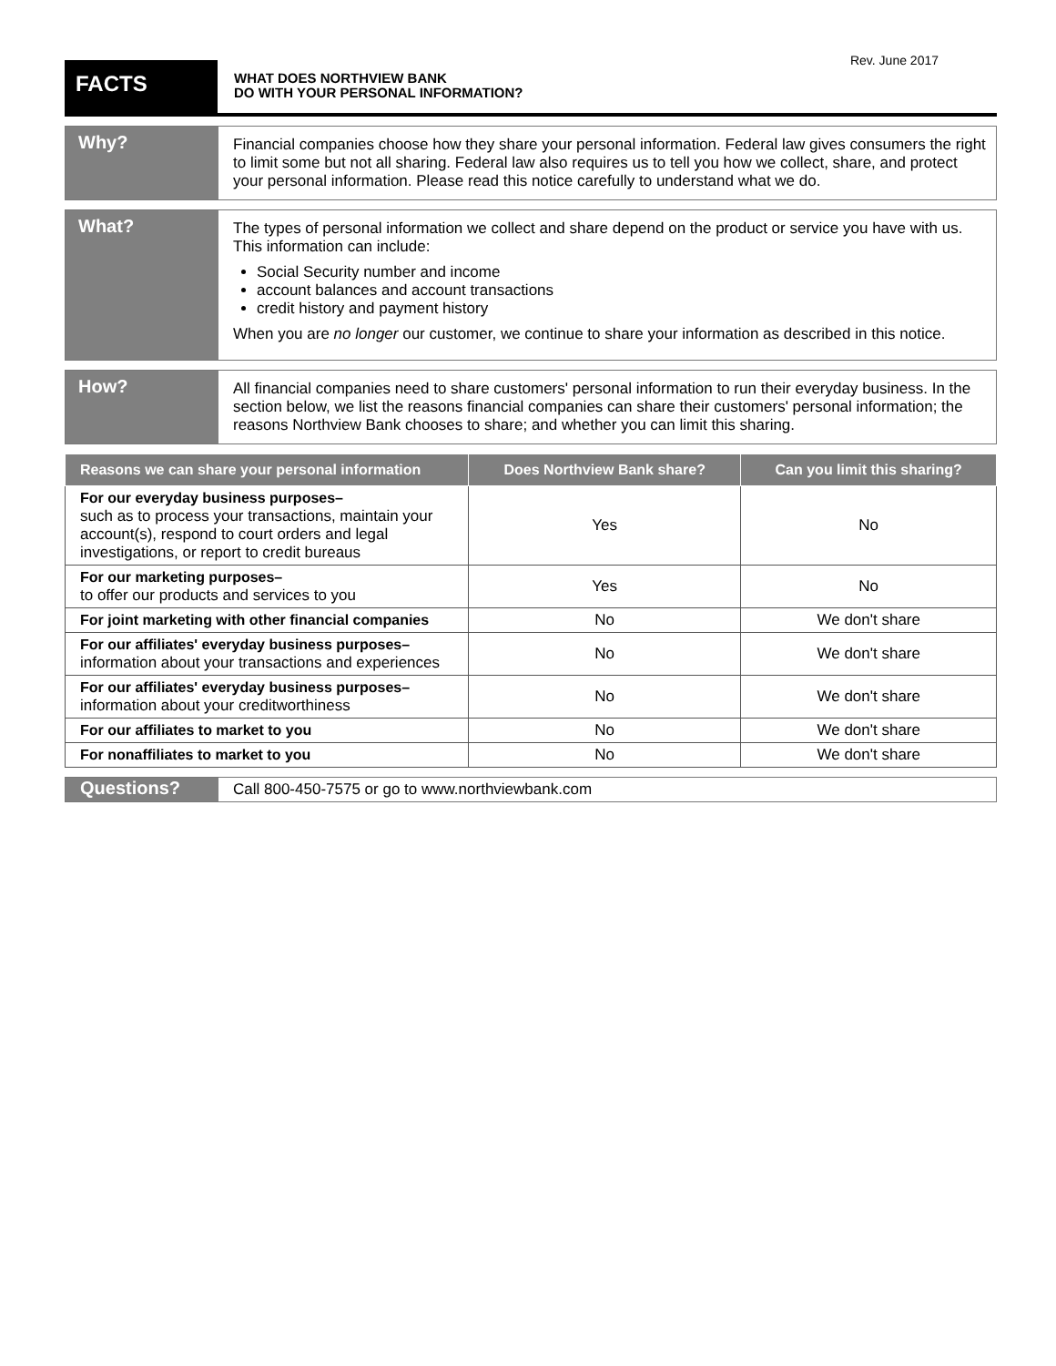Rev. June 2017
FACTS
WHAT DOES NORTHVIEW BANK
DO WITH YOUR PERSONAL INFORMATION?
Why?
Financial companies choose how they share your personal information. Federal law gives consumers the right to limit some but not all sharing. Federal law also requires us to tell you how we collect, share, and protect your personal information. Please read this notice carefully to understand what we do.
What?
The types of personal information we collect and share depend on the product or service you have with us. This information can include:
Social Security number and income
account balances and account transactions
credit history and payment history
When you are no longer our customer, we continue to share your information as described in this notice.
How?
All financial companies need to share customers' personal information to run their everyday business. In the section below, we list the reasons financial companies can share their customers' personal information; the reasons Northview Bank chooses to share; and whether you can limit this sharing.
| Reasons we can share your personal information | Does Northview Bank share? | Can you limit this sharing? |
| --- | --- | --- |
| For our everyday business purposes– such as to process your transactions, maintain your account(s), respond to court orders and legal investigations, or report to credit bureaus | Yes | No |
| For our marketing purposes– to offer our products and services to you | Yes | No |
| For joint marketing with other financial companies | No | We don't share |
| For our affiliates' everyday business purposes– information about your transactions and experiences | No | We don't share |
| For our affiliates' everyday business purposes– information about your creditworthiness | No | We don't share |
| For our affiliates to market to you | No | We don't share |
| For nonaffiliates to market to you | No | We don't share |
Questions?
Call 800-450-7575 or go to www.northviewbank.com